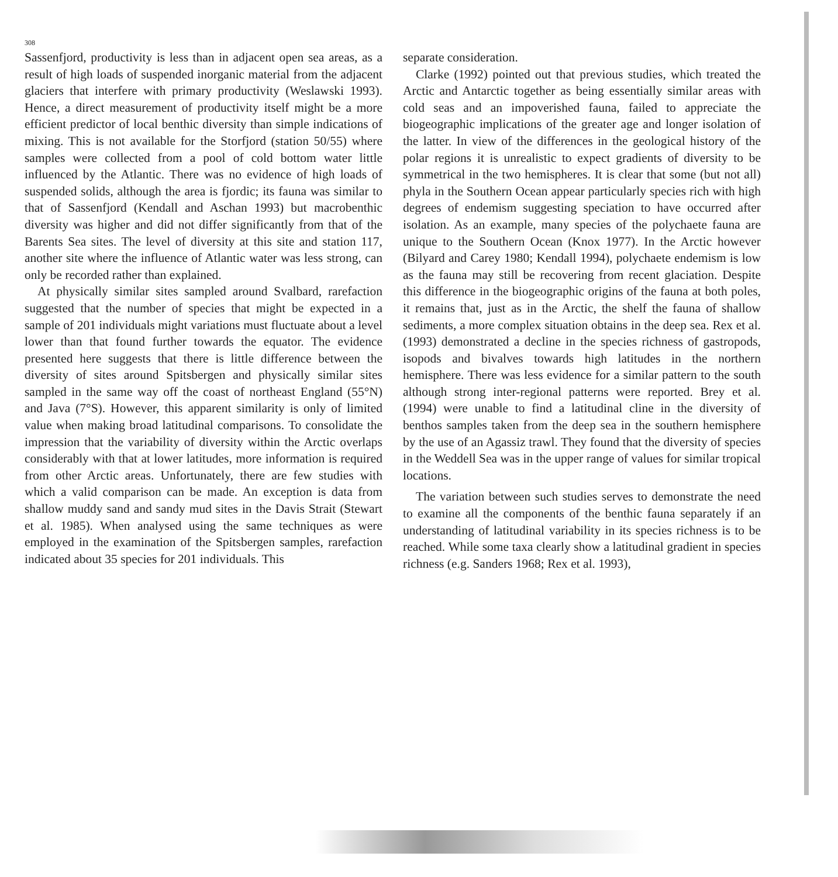308
Sassenfjord, productivity is less than in adjacent open sea areas, as a result of high loads of suspended inorganic material from the adjacent glaciers that interfere with primary productivity (Weslawski 1993). Hence, a direct measurement of productivity itself might be a more efficient predictor of local benthic diversity than simple indications of mixing. This is not available for the Storfjord (station 50/55) where samples were collected from a pool of cold bottom water little influenced by the Atlantic. There was no evidence of high loads of suspended solids, although the area is fjordic; its fauna was similar to that of Sassenfjord (Kendall and Aschan 1993) but macrobenthic diversity was higher and did not differ significantly from that of the Barents Sea sites. The level of diversity at this site and station 117, another site where the influence of Atlantic water was less strong, can only be recorded rather than explained.
At physically similar sites sampled around Svalbard, rarefaction suggested that the number of species that might be expected in a sample of 201 individuals might variations must fluctuate about a level lower than that found further towards the equator. The evidence presented here suggests that there is little difference between the diversity of sites around Spitsbergen and physically similar sites sampled in the same way off the coast of northeast England (55°N) and Java (7°S). However, this apparent similarity is only of limited value when making broad latitudinal comparisons. To consolidate the impression that the variability of diversity within the Arctic overlaps considerably with that at lower latitudes, more information is required from other Arctic areas. Unfortunately, there are few studies with which a valid comparison can be made. An exception is data from shallow muddy sand and sandy mud sites in the Davis Strait (Stewart et al. 1985). When analysed using the same techniques as were employed in the examination of the Spitsbergen samples, rarefaction indicated about 35 species for 201 individuals. This
separate consideration.
Clarke (1992) pointed out that previous studies, which treated the Arctic and Antarctic together as being essentially similar areas with cold seas and an impoverished fauna, failed to appreciate the biogeographic implications of the greater age and longer isolation of the latter. In view of the differences in the geological history of the polar regions it is unrealistic to expect gradients of diversity to be symmetrical in the two hemispheres. It is clear that some (but not all) phyla in the Southern Ocean appear particularly species rich with high degrees of endemism suggesting speciation to have occurred after isolation. As an example, many species of the polychaete fauna are unique to the Southern Ocean (Knox 1977). In the Arctic however (Bilyard and Carey 1980; Kendall 1994), polychaete endemism is low as the fauna may still be recovering from recent glaciation. Despite this difference in the biogeographic origins of the fauna at both poles, it remains that, just as in the Arctic, the shelf the fauna of shallow sediments, a more complex situation obtains in the deep sea. Rex et al. (1993) demonstrated a decline in the species richness of gastropods, isopods and bivalves towards high latitudes in the northern hemisphere. There was less evidence for a similar pattern to the south although strong inter-regional patterns were reported. Brey et al. (1994) were unable to find a latitudinal cline in the diversity of benthos samples taken from the deep sea in the southern hemisphere by the use of an Agassiz trawl. They found that the diversity of species in the Weddell Sea was in the upper range of values for similar tropical locations.
The variation between such studies serves to demonstrate the need to examine all the components of the benthic fauna separately if an understanding of latitudinal variability in its species richness is to be reached. While some taxa clearly show a latitudinal gradient in species richness (e.g. Sanders 1968; Rex et al. 1993),